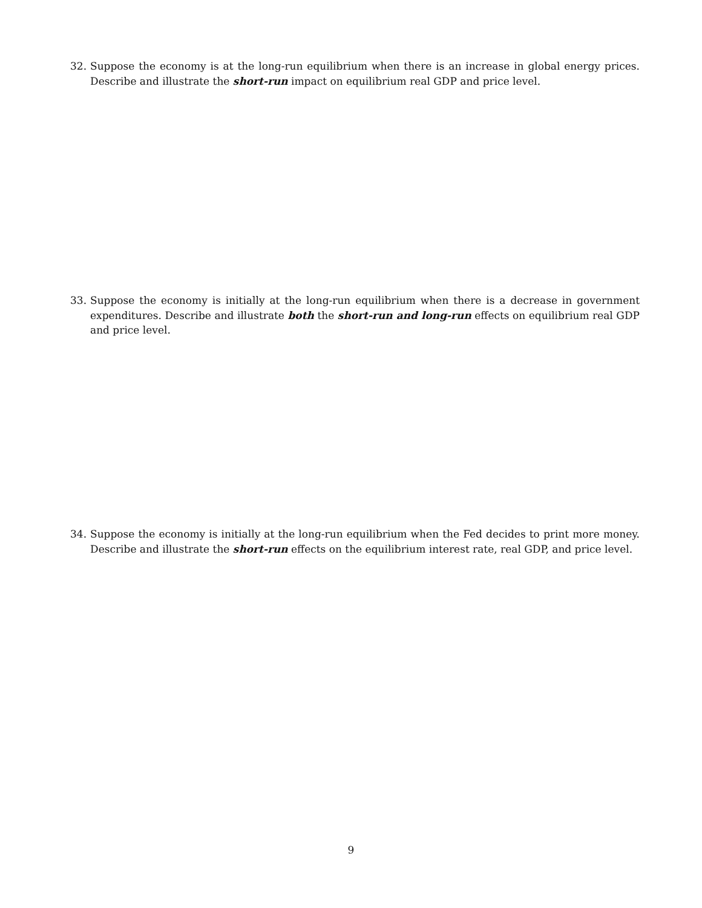32. Suppose the economy is at the long-run equilibrium when there is an increase in global energy prices. Describe and illustrate the short-run impact on equilibrium real GDP and price level.
33. Suppose the economy is initially at the long-run equilibrium when there is a decrease in government expenditures. Describe and illustrate both the short-run and long-run effects on equilibrium real GDP and price level.
34. Suppose the economy is initially at the long-run equilibrium when the Fed decides to print more money. Describe and illustrate the short-run effects on the equilibrium interest rate, real GDP, and price level.
9